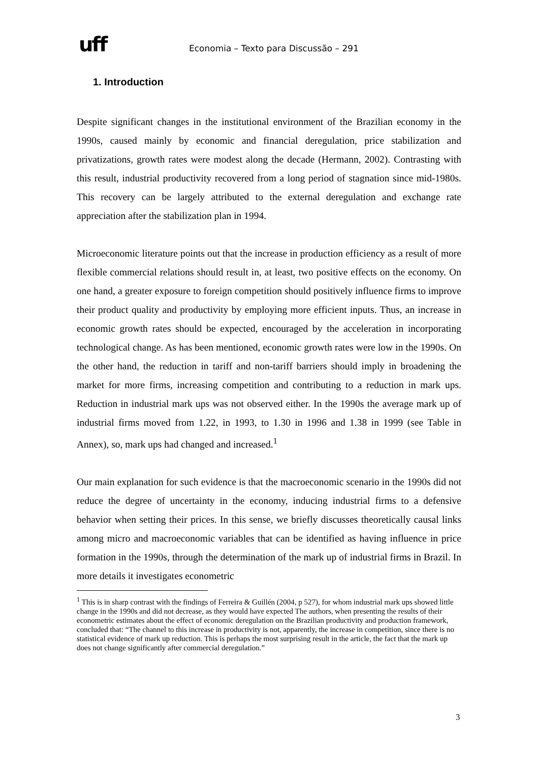uff
Economia – Texto para Discussão – 291
1. Introduction
Despite significant changes in the institutional environment of the Brazilian economy in the 1990s, caused mainly by economic and financial deregulation, price stabilization and privatizations, growth rates were modest along the decade (Hermann, 2002). Contrasting with this result, industrial productivity recovered from a long period of stagnation since mid-1980s. This recovery can be largely attributed to the external deregulation and exchange rate appreciation after the stabilization plan in 1994.
Microeconomic literature points out that the increase in production efficiency as a result of more flexible commercial relations should result in, at least, two positive effects on the economy. On one hand, a greater exposure to foreign competition should positively influence firms to improve their product quality and productivity by employing more efficient inputs. Thus, an increase in economic growth rates should be expected, encouraged by the acceleration in incorporating technological change. As has been mentioned, economic growth rates were low in the 1990s. On the other hand, the reduction in tariff and non-tariff barriers should imply in broadening the market for more firms, increasing competition and contributing to a reduction in mark ups. Reduction in industrial mark ups was not observed either. In the 1990s the average mark up of industrial firms moved from 1.22, in 1993, to 1.30 in 1996 and 1.38 in 1999 (see Table in Annex), so, mark ups had changed and increased.<sup>1</sup>
Our main explanation for such evidence is that the macroeconomic scenario in the 1990s did not reduce the degree of uncertainty in the economy, inducing industrial firms to a defensive behavior when setting their prices. In this sense, we briefly discusses theoretically causal links among micro and macroeconomic variables that can be identified as having influence in price formation in the 1990s, through the determination of the mark up of industrial firms in Brazil. In more details it investigates econometric
<sup>1</sup> This is in sharp contrast with the findings of Ferreira & Guillén (2004, p 527), for whom industrial mark ups showed little change in the 1990s and did not decrease, as they would have expected The authors, when presenting the results of their econometric estimates about the effect of economic deregulation on the Brazilian productivity and production framework, concluded that: “The channel to this increase in productivity is not, apparently, the increase in competition, since there is no statistical evidence of mark up reduction. This is perhaps the most surprising result in the article, the fact that the mark up does not change significantly after commercial deregulation.”
3